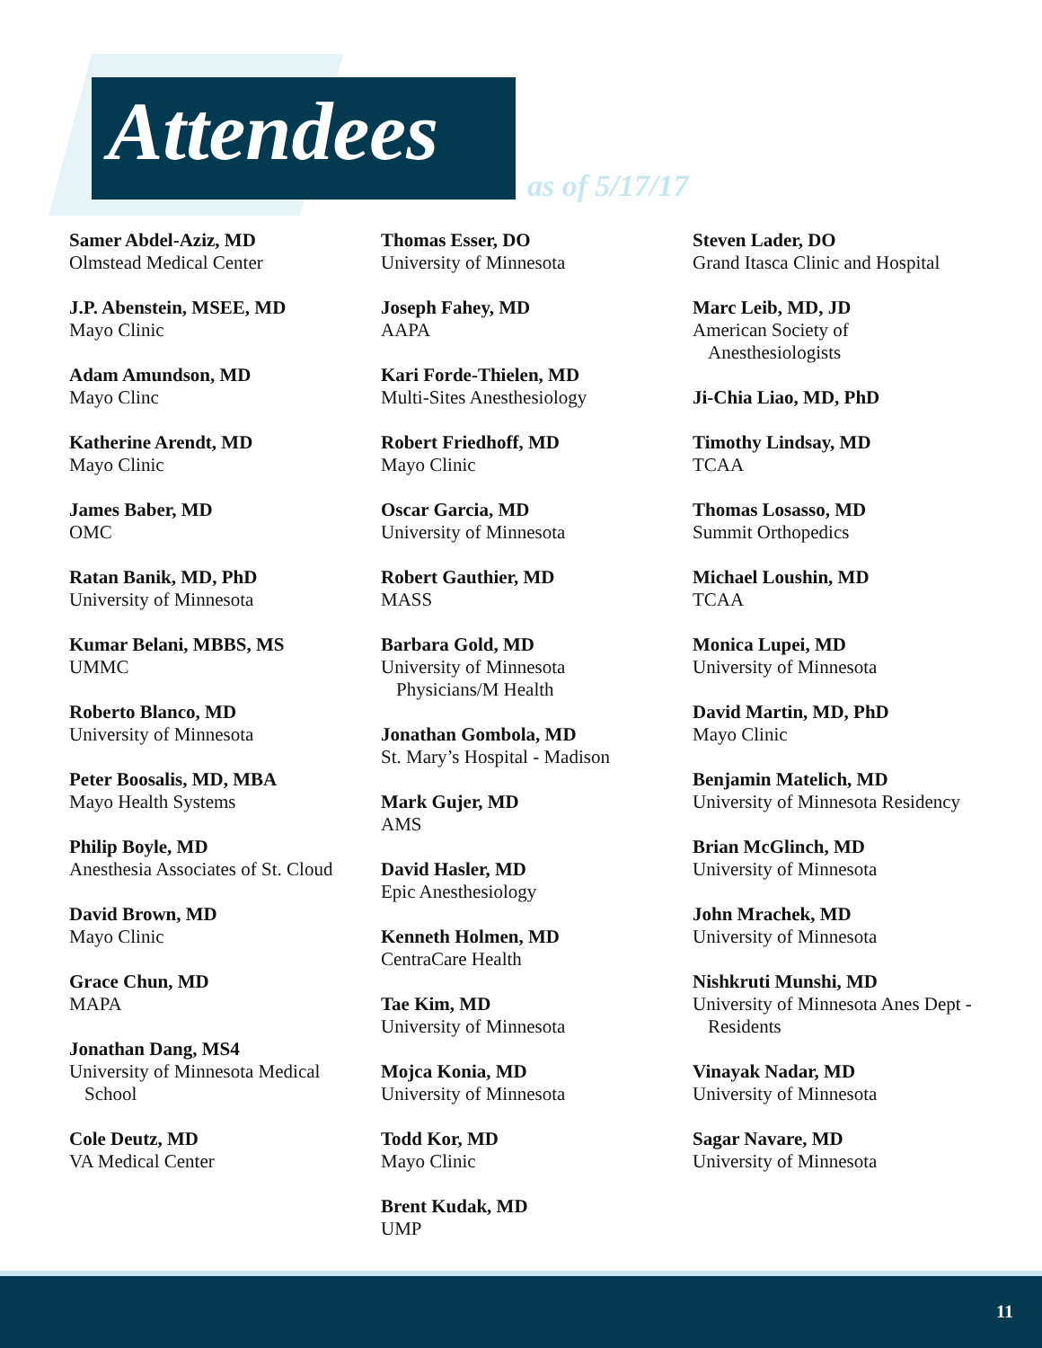Attendees as of 5/17/17
Samer Abdel-Aziz, MD
Olmstead Medical Center
J.P. Abenstein, MSEE, MD
Mayo Clinic
Adam Amundson, MD
Mayo Clinc
Katherine Arendt, MD
Mayo Clinic
James Baber, MD
OMC
Ratan Banik, MD, PhD
University of Minnesota
Kumar Belani, MBBS, MS
UMMC
Roberto Blanco, MD
University of Minnesota
Peter Boosalis, MD, MBA
Mayo Health Systems
Philip Boyle, MD
Anesthesia Associates of St. Cloud
David Brown, MD
Mayo Clinic
Grace Chun, MD
MAPA
Jonathan Dang, MS4
University of Minnesota Medical
School
Cole Deutz, MD
VA Medical Center
Thomas Esser, DO
University of Minnesota
Joseph Fahey, MD
AAPA
Kari Forde-Thielen, MD
Multi-Sites Anesthesiology
Robert Friedhoff, MD
Mayo Clinic
Oscar Garcia, MD
University of Minnesota
Robert Gauthier, MD
MASS
Barbara Gold, MD
University of Minnesota
Physicians/M Health
Jonathan Gombola, MD
St. Mary’s Hospital - Madison
Mark Gujer, MD
AMS
David Hasler, MD
Epic Anesthesiology
Kenneth Holmen, MD
CentraCare Health
Tae Kim, MD
University of Minnesota
Mojca Konia, MD
University of Minnesota
Todd Kor, MD
Mayo Clinic
Brent Kudak, MD
UMP
Steven Lader, DO
Grand Itasca Clinic and Hospital
Marc Leib, MD, JD
American Society of
Anesthesiologists
Ji-Chia Liao, MD, PhD
Timothy Lindsay, MD
TCAA
Thomas Losasso, MD
Summit Orthopedics
Michael Loushin, MD
TCAA
Monica Lupei, MD
University of Minnesota
David Martin, MD, PhD
Mayo Clinic
Benjamin Matelich, MD
University of Minnesota Residency
Brian McGlinch, MD
University of Minnesota
John Mrachek, MD
University of Minnesota
Nishkruti Munshi, MD
University of Minnesota Anes Dept -
Residents
Vinayak Nadar, MD
University of Minnesota
Sagar Navare, MD
University of Minnesota
11